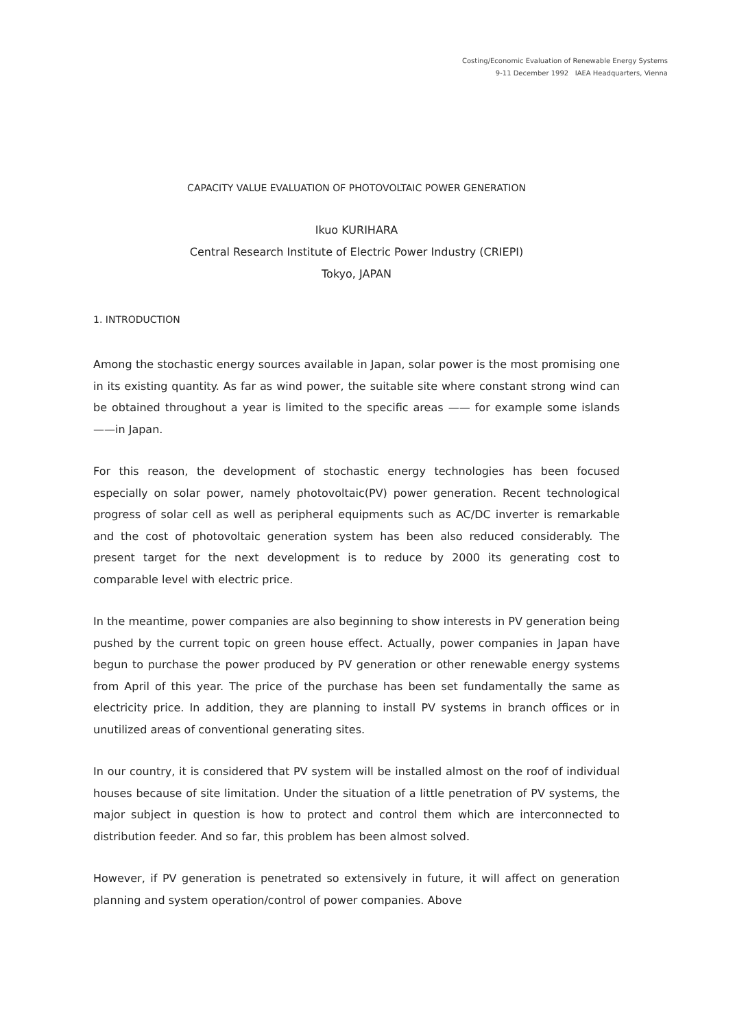Costing/Economic Evaluation of Renewable Energy Systems
9-11 December 1992 IAEA Headquarters, Vienna
CAPACITY VALUE EVALUATION OF PHOTOVOLTAIC POWER GENERATION
Ikuo KURIHARA
Central Research Institute of Electric Power Industry (CRIEPI)
Tokyo, JAPAN
1. INTRODUCTION
Among the stochastic energy sources available in Japan, solar power is the most promising one in its existing quantity. As far as wind power, the suitable site where constant strong wind can be obtained throughout a year is limited to the specific areas —— for example some islands ——in Japan.
For this reason, the development of stochastic energy technologies has been focused especially on solar power, namely photovoltaic(PV) power generation. Recent technological progress of solar cell as well as peripheral equipments such as AC/DC inverter is remarkable and the cost of photovoltaic generation system has been also reduced considerably. The present target for the next development is to reduce by 2000 its generating cost to comparable level with electric price.
In the meantime, power companies are also beginning to show interests in PV generation being pushed by the current topic on green house effect. Actually, power companies in Japan have begun to purchase the power produced by PV generation or other renewable energy systems from April of this year. The price of the purchase has been set fundamentally the same as electricity price. In addition, they are planning to install PV systems in branch offices or in unutilized areas of conventional generating sites.
In our country, it is considered that PV system will be installed almost on the roof of individual houses because of site limitation. Under the situation of a little penetration of PV systems, the major subject in question is how to protect and control them which are interconnected to distribution feeder. And so far, this problem has been almost solved.
However, if PV generation is penetrated so extensively in future, it will affect on generation planning and system operation/control of power companies. Above